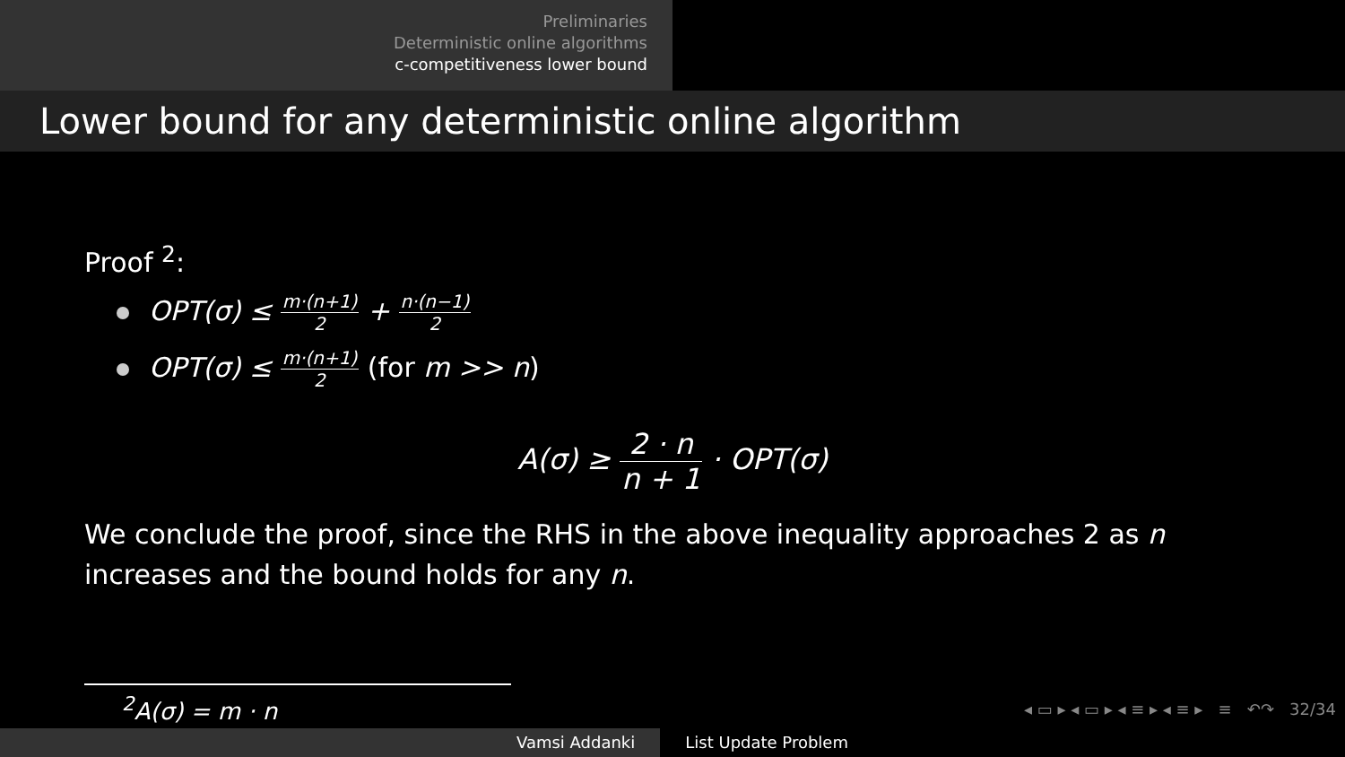Preliminaries
Deterministic online algorithms
c-competitiveness lower bound
Lower bound for any deterministic online algorithm
Proof <sup>2</sup>:
OPT(σ) ≤ m·(n+1) 2 + n·(n−1) 2
OPT(σ) ≤ m·(n+1) 2 (for m >> n)
A(σ) ≥ 2 · n n + 1 · OPT(σ)
We conclude the proof, since the RHS in the above inequality approaches 2 as n increases and the bound holds for any n.
<sup>2</sup> A(σ) = m · n
◂ ▭ ▸ ◂ ▭ ▸ ◂ ≡ ▸ ◂ ≡ ▸ ≡ ↶↷ 32/34
Vamsi Addanki List Update Problem